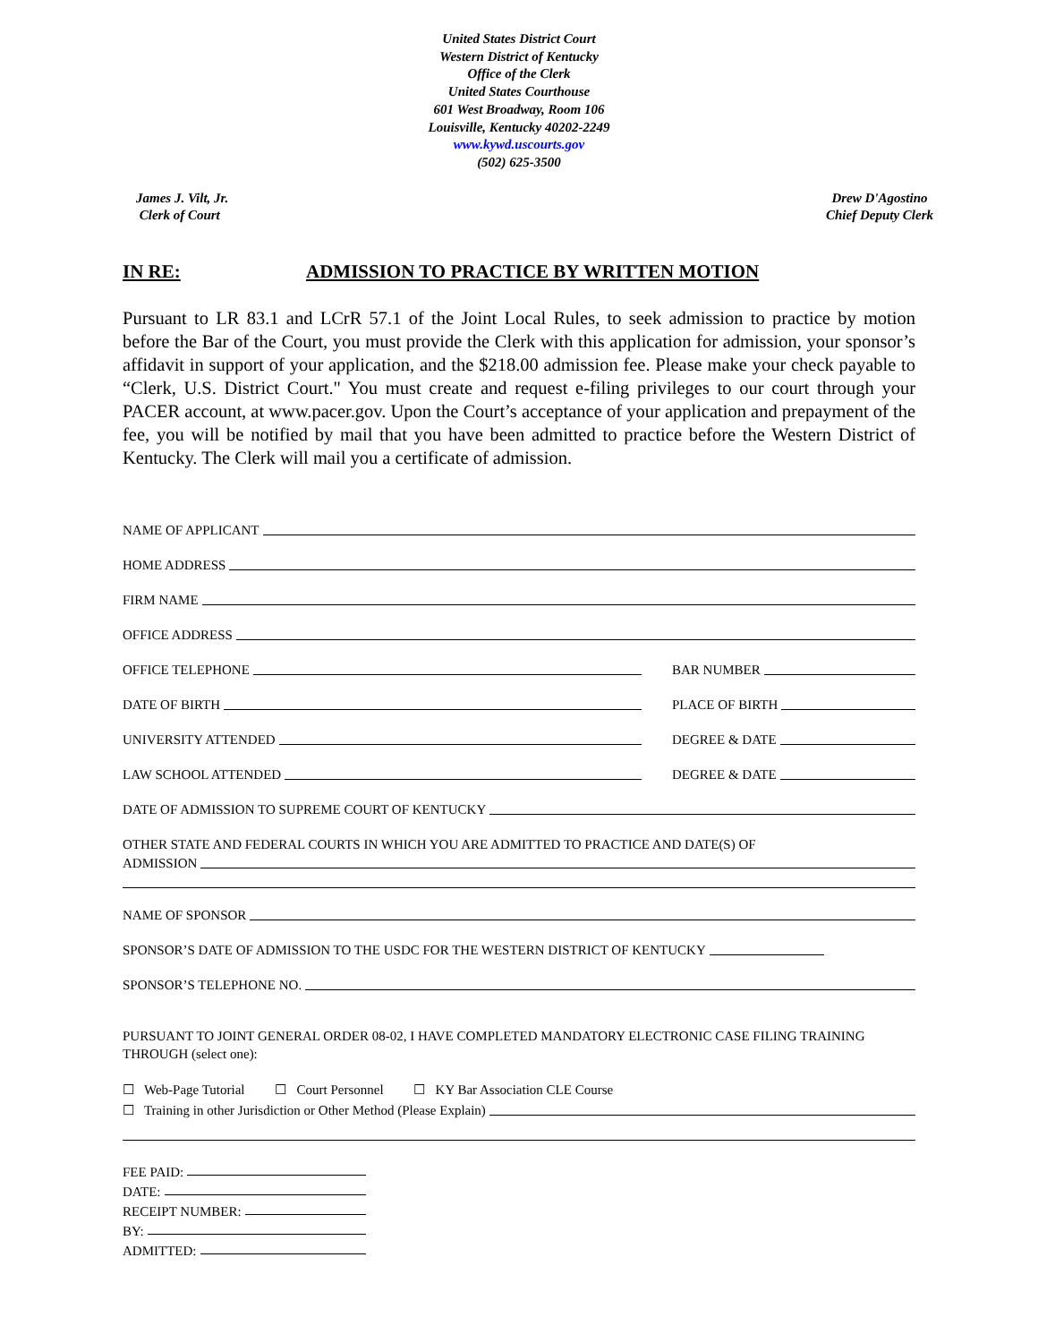United States District Court
Western District of Kentucky
Office of the Clerk
United States Courthouse
601 West Broadway, Room 106
Louisville, Kentucky 40202-2249
www.kywd.uscourts.gov
(502) 625-3500
James J. Vilt, Jr.
Clerk of Court
Drew D'Agostino
Chief Deputy Clerk
IN RE: ADMISSION TO PRACTICE BY WRITTEN MOTION
Pursuant to LR 83.1 and LCrR 57.1 of the Joint Local Rules, to seek admission to practice by motion before the Bar of the Court, you must provide the Clerk with this application for admission, your sponsor’s affidavit in support of your application, and the $218.00 admission fee. Please make your check payable to “Clerk, U.S. District Court." You must create and request e-filing privileges to our court through your PACER account, at www.pacer.gov. Upon the Court’s acceptance of your application and prepayment of the fee, you will be notified by mail that you have been admitted to practice before the Western District of Kentucky. The Clerk will mail you a certificate of admission.
NAME OF APPLICANT
HOME ADDRESS
FIRM NAME
OFFICE ADDRESS
OFFICE TELEPHONE
BAR NUMBER
DATE OF BIRTH
PLACE OF BIRTH
UNIVERSITY ATTENDED
DEGREE & DATE
LAW SCHOOL ATTENDED
DEGREE & DATE
DATE OF ADMISSION TO SUPREME COURT OF KENTUCKY
OTHER STATE AND FEDERAL COURTS IN WHICH YOU ARE ADMITTED TO PRACTICE AND DATE(S) OF
ADMISSION
NAME OF SPONSOR
SPONSOR’S DATE OF ADMISSION TO THE USDC FOR THE WESTERN DISTRICT OF KENTUCKY
SPONSOR’S TELEPHONE NO.
PURSUANT TO JOINT GENERAL ORDER 08-02, I HAVE COMPLETED MANDATORY ELECTRONIC CASE FILING TRAINING THROUGH (select one):
☐ Web-Page Tutorial ☐ Court Personnel ☐ KY Bar Association CLE Course
☐ Training in other Jurisdiction or Other Method (Please Explain)
FEE PAID:
DATE:
RECEIPT NUMBER:
BY:
ADMITTED: